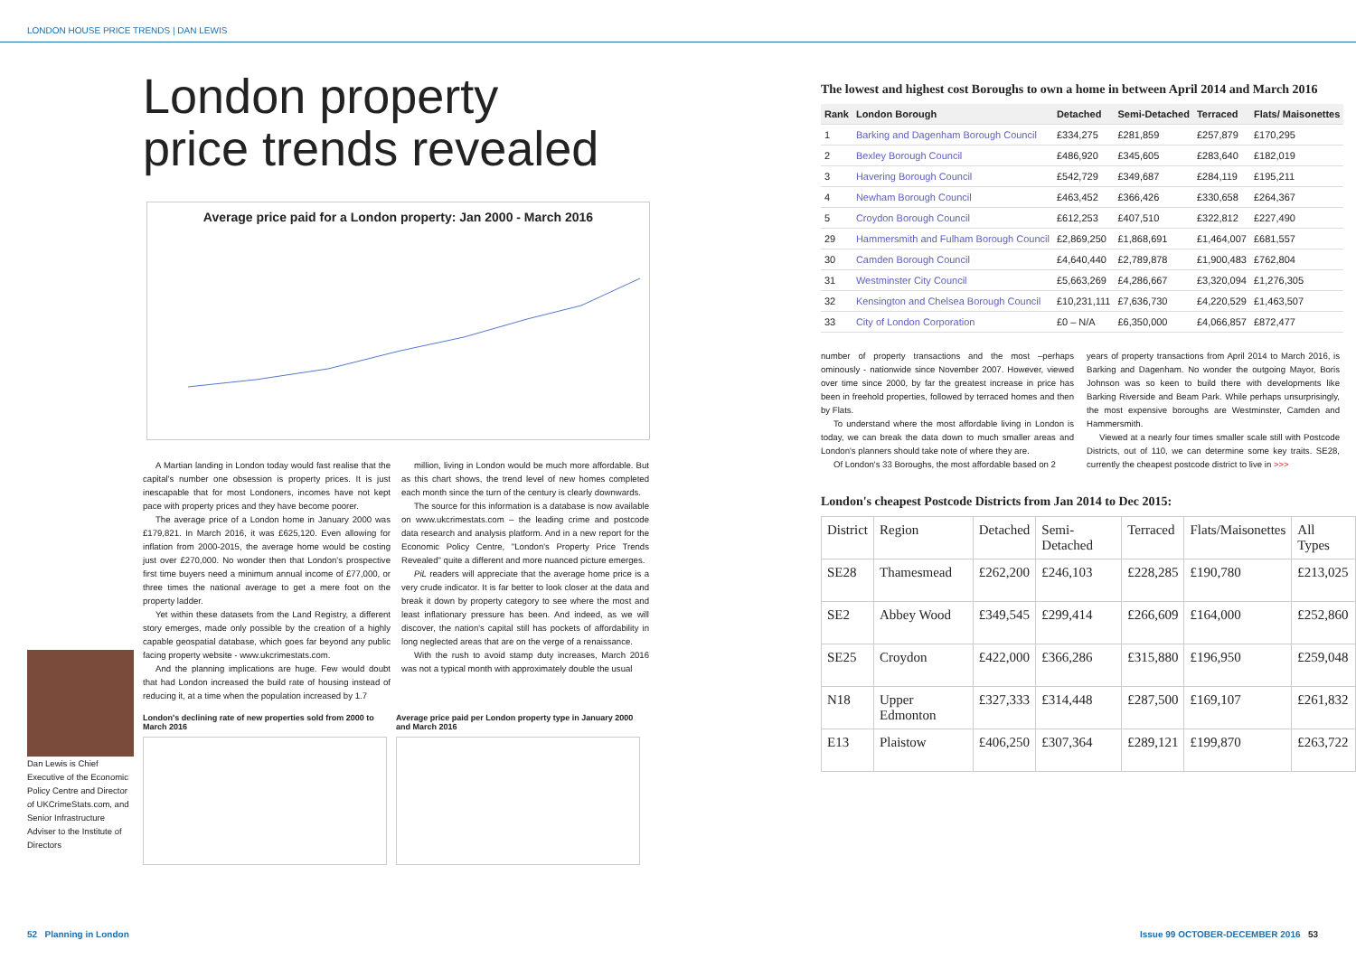LONDON HOUSE PRICE TRENDS | DAN LEWIS
London property
price trends revealed
Average price paid for a London property: Jan 2000 - March 2016
A Martian landing in London today would fast realise that the capital's number one obsession is property prices. It is just inescapable that for most Londoners, incomes have not kept pace with property prices and they have become poorer.
The average price of a London home in January 2000 was £179,821. In March 2016, it was £625,120. Even allowing for inflation from 2000-2015, the average home would be costing just over £270,000. No wonder then that London's prospective first time buyers need a minimum annual income of £77,000, or three times the national average to get a mere foot on the property ladder.
Yet within these datasets from the Land Registry, a different story emerges, made only possible by the creation of a highly capable geospatial database, which goes far beyond any public facing property website - www.ukcrimestats.com.
And the planning implications are huge. Few would doubt that had London increased the build rate of housing instead of reducing it, at a time when the population increased by 1.7
million, living in London would be much more affordable. But as this chart shows, the trend level of new homes completed each month since the turn of the century is clearly downwards.
The source for this information is a database is now available on www.ukcrimestats.com – the leading crime and postcode data research and analysis platform. And in a new report for the Economic Policy Centre, "London's Property Price Trends Revealed" quite a different and more nuanced picture emerges.
PiL readers will appreciate that the average home price is a very crude indicator. It is far better to look closer at the data and break it down by property category to see where the most and least inflationary pressure has been. And indeed, as we will discover, the nation's capital still has pockets of affordability in long neglected areas that are on the verge of a renaissance.
With the rush to avoid stamp duty increases, March 2016 was not a typical month with approximately double the usual
Dan Lewis is Chief Executive of the Economic Policy Centre and Director of UKCrimeStats.com, and Senior Infrastructure Adviser to the Institute of Directors
London's declining rate of new properties sold from 2000 to March 2016
Average price paid per London property type in January 2000 and March 2016
52 Planning in London
The lowest and highest cost Boroughs to own a home in between April 2014 and March 2016
| Rank | London Borough | Detached | Semi-Detached | Terraced | Flats/ Maisonettes |
| --- | --- | --- | --- | --- | --- |
| 1 | Barking and Dagenham Borough Council | £334,275 | £281,859 | £257,879 | £170,295 |
| 2 | Bexley Borough Council | £486,920 | £345,605 | £283,640 | £182,019 |
| 3 | Havering Borough Council | £542,729 | £349,687 | £284,119 | £195,211 |
| 4 | Newham Borough Council | £463,452 | £366,426 | £330,658 | £264,367 |
| 5 | Croydon Borough Council | £612,253 | £407,510 | £322,812 | £227,490 |
| 29 | Hammersmith and Fulham Borough Council | £2,869,250 | £1,868,691 | £1,464,007 | £681,557 |
| 30 | Camden Borough Council | £4,640,440 | £2,789,878 | £1,900,483 | £762,804 |
| 31 | Westminster City Council | £5,663,269 | £4,286,667 | £3,320,094 | £1,276,305 |
| 32 | Kensington and Chelsea Borough Council | £10,231,111 | £7,636,730 | £4,220,529 | £1,463,507 |
| 33 | City of London Corporation | £0 – N/A | £6,350,000 | £4,066,857 | £872,477 |
number of property transactions and the most –perhaps ominously - nationwide since November 2007. However, viewed over time since 2000, by far the greatest increase in price has been in freehold properties, followed by terraced homes and then by Flats.
To understand where the most affordable living in London is today, we can break the data down to much smaller areas and London's planners should take note of where they are.
Of London's 33 Boroughs, the most affordable based on 2
years of property transactions from April 2014 to March 2016, is Barking and Dagenham. No wonder the outgoing Mayor, Boris Johnson was so keen to build there with developments like Barking Riverside and Beam Park. While perhaps unsurprisingly, the most expensive boroughs are Westminster, Camden and Hammersmith.
Viewed at a nearly four times smaller scale still with Postcode Districts, out of 110, we can determine some key traits. SE28, currently the cheapest postcode district to live in >>>
London's cheapest Postcode Districts from Jan 2014 to Dec 2015:
| District | Region | Detached | Semi-Detached | Terraced | Flats/Maisonettes | All Types |
| --- | --- | --- | --- | --- | --- | --- |
| SE28 | Thamesmead | £262,200 | £246,103 | £228,285 | £190,780 | £213,025 |
| SE2 | Abbey Wood | £349,545 | £299,414 | £266,609 | £164,000 | £252,860 |
| SE25 | Croydon | £422,000 | £366,286 | £315,880 | £196,950 | £259,048 |
| N18 | Upper Edmonton | £327,333 | £314,448 | £287,500 | £169,107 | £261,832 |
| E13 | Plaistow | £406,250 | £307,364 | £289,121 | £199,870 | £263,722 |
Issue 99 OCTOBER-DECEMBER 2016 53